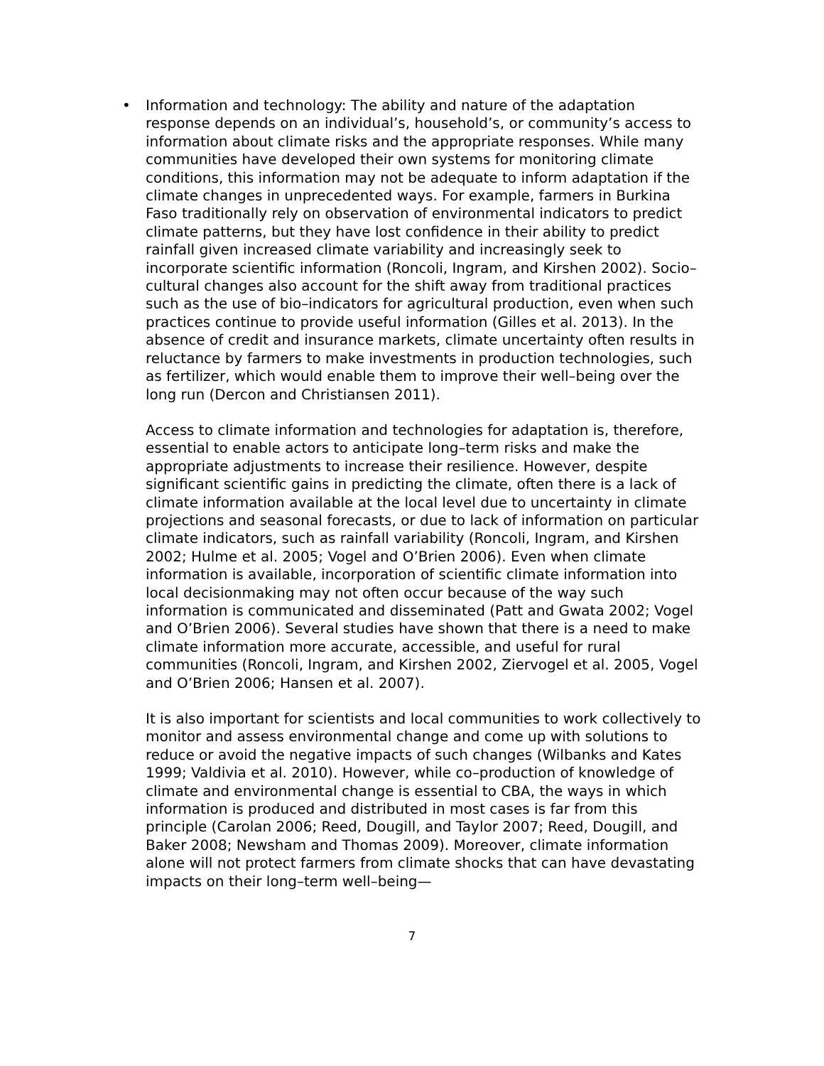•
Information and technology: The ability and nature of the adaptation response depends on an individual’s, household’s, or community’s access to information about climate risks and the appropriate responses. While many communities have developed their own systems for monitoring climate conditions, this information may not be adequate to inform adaptation if the climate changes in unprecedented ways. For example, farmers in Burkina Faso traditionally rely on observation of environmental indicators to predict climate patterns, but they have lost confidence in their ability to predict rainfall given increased climate variability and increasingly seek to incorporate scientific information (Roncoli, Ingram, and Kirshen 2002). Socio–cultural changes also account for the shift away from traditional practices such as the use of bio–indicators for agricultural production, even when such practices continue to provide useful information (Gilles et al. 2013). In the absence of credit and insurance markets, climate uncertainty often results in reluctance by farmers to make investments in production technologies, such as fertilizer, which would enable them to improve their well–being over the long run (Dercon and Christiansen 2011).
Access to climate information and technologies for adaptation is, therefore, essential to enable actors to anticipate long–term risks and make the appropriate adjustments to increase their resilience. However, despite significant scientific gains in predicting the climate, often there is a lack of climate information available at the local level due to uncertainty in climate projections and seasonal forecasts, or due to lack of information on particular climate indicators, such as rainfall variability (Roncoli, Ingram, and Kirshen 2002; Hulme et al. 2005; Vogel and O’Brien 2006). Even when climate information is available, incorporation of scientific climate information into local decisionmaking may not often occur because of the way such information is communicated and disseminated (Patt and Gwata 2002; Vogel and O’Brien 2006). Several studies have shown that there is a need to make climate information more accurate, accessible, and useful for rural communities (Roncoli, Ingram, and Kirshen 2002, Ziervogel et al. 2005, Vogel and O’Brien 2006; Hansen et al. 2007).
It is also important for scientists and local communities to work collectively to monitor and assess environmental change and come up with solutions to reduce or avoid the negative impacts of such changes (Wilbanks and Kates 1999; Valdivia et al. 2010). However, while co–production of knowledge of climate and environmental change is essential to CBA, the ways in which information is produced and distributed in most cases is far from this principle (Carolan 2006; Reed, Dougill, and Taylor 2007; Reed, Dougill, and Baker 2008; Newsham and Thomas 2009). Moreover, climate information alone will not protect farmers from climate shocks that can have devastating impacts on their long–term well–being—
7